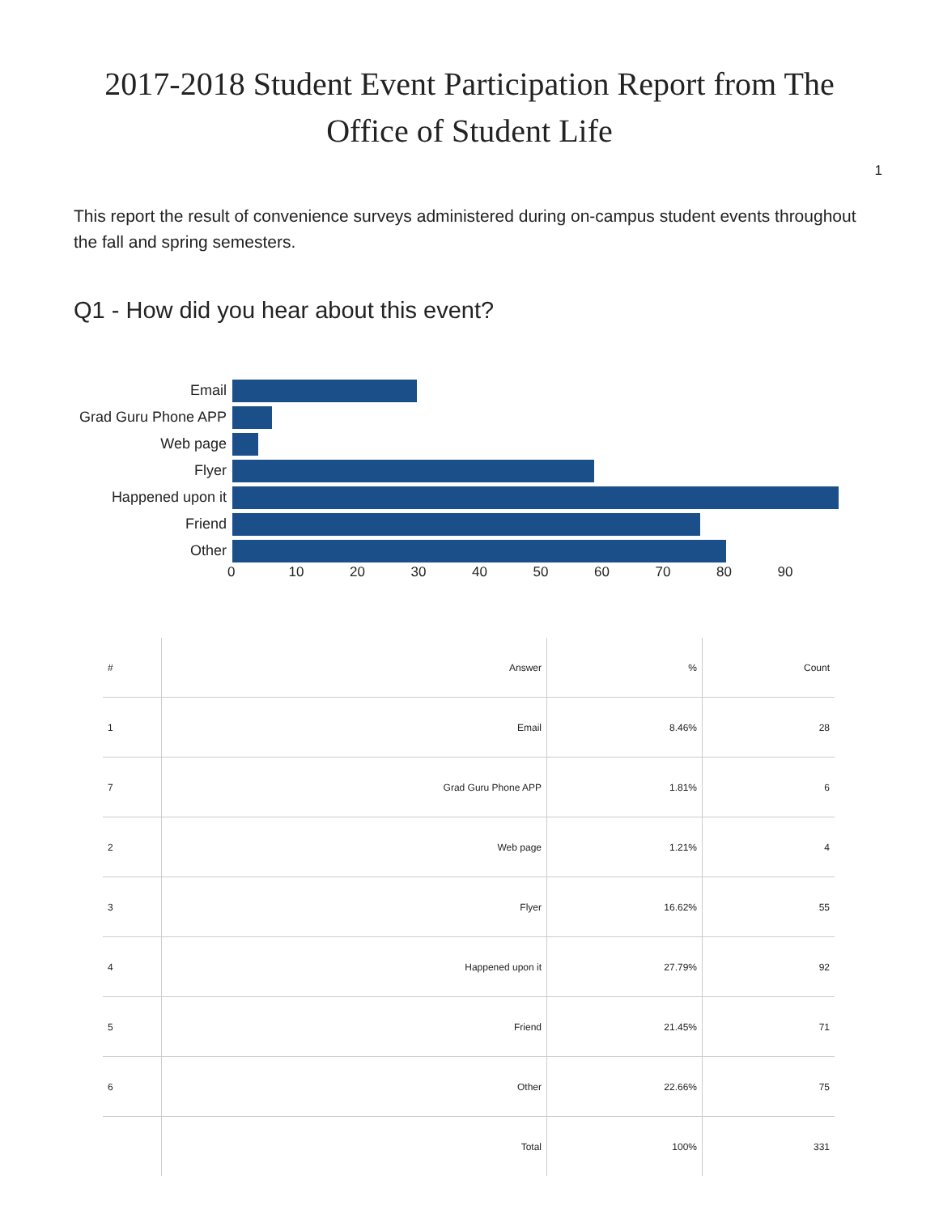2017-2018 Student Event Participation Report from The
Office of Student Life
1
This report the result of convenience surveys administered during on-campus student events throughout the fall and spring semesters.
Q1 - How did you hear about this event?
Email
Grad Guru Phone APP
Web page
Flyer
Happened upon it
Friend
Other
0 10 20 30 40 50 60 70 80 90
| # | Answer | % | Count |
| --- | --- | --- | --- |
| 1 | Email | 8.46% | 28 |
| 7 | Grad Guru Phone APP | 1.81% | 6 |
| 2 | Web page | 1.21% | 4 |
| 3 | Flyer | 16.62% | 55 |
| 4 | Happened upon it | 27.79% | 92 |
| 5 | Friend | 21.45% | 71 |
| 6 | Other | 22.66% | 75 |
| | Total | 100% | 331 |